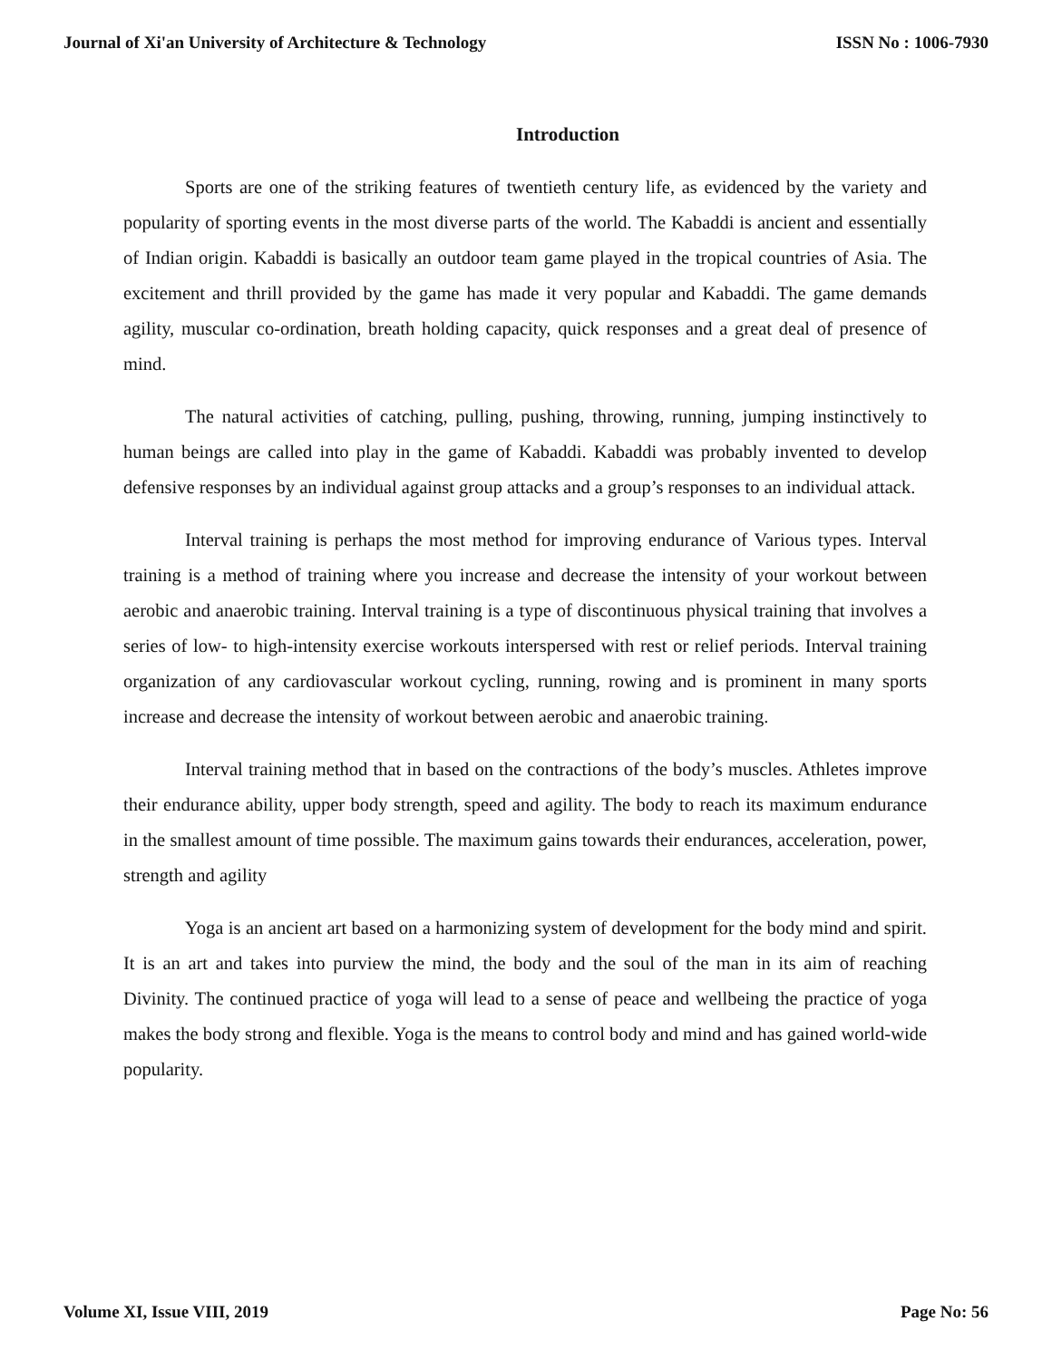Journal of Xi'an University of Architecture & Technology ISSN No : 1006-7930
Introduction
Sports are one of the striking features of twentieth century life, as evidenced by the variety and popularity of sporting events in the most diverse parts of the world. The Kabaddi is ancient and essentially of Indian origin. Kabaddi is basically an outdoor team game played in the tropical countries of Asia. The excitement and thrill provided by the game has made it very popular and Kabaddi. The game demands agility, muscular co-ordination, breath holding capacity, quick responses and a great deal of presence of mind.
The natural activities of catching, pulling, pushing, throwing, running, jumping instinctively to human beings are called into play in the game of Kabaddi. Kabaddi was probably invented to develop defensive responses by an individual against group attacks and a group’s responses to an individual attack.
Interval training is perhaps the most method for improving endurance of Various types. Interval training is a method of training where you increase and decrease the intensity of your workout between aerobic and anaerobic training. Interval training is a type of discontinuous physical training that involves a series of low- to high-intensity exercise workouts interspersed with rest or relief periods. Interval training organization of any cardiovascular workout cycling, running, rowing and is prominent in many sports increase and decrease the intensity of workout between aerobic and anaerobic training.
Interval training method that in based on the contractions of the body’s muscles. Athletes improve their endurance ability, upper body strength, speed and agility. The body to reach its maximum endurance in the smallest amount of time possible. The maximum gains towards their endurances, acceleration, power, strength and agility
Yoga is an ancient art based on a harmonizing system of development for the body mind and spirit. It is an art and takes into purview the mind, the body and the soul of the man in its aim of reaching Divinity. The continued practice of yoga will lead to a sense of peace and wellbeing the practice of yoga makes the body strong and flexible. Yoga is the means to control body and mind and has gained world-wide popularity.
Volume XI, Issue VIII, 2019 Page No: 56